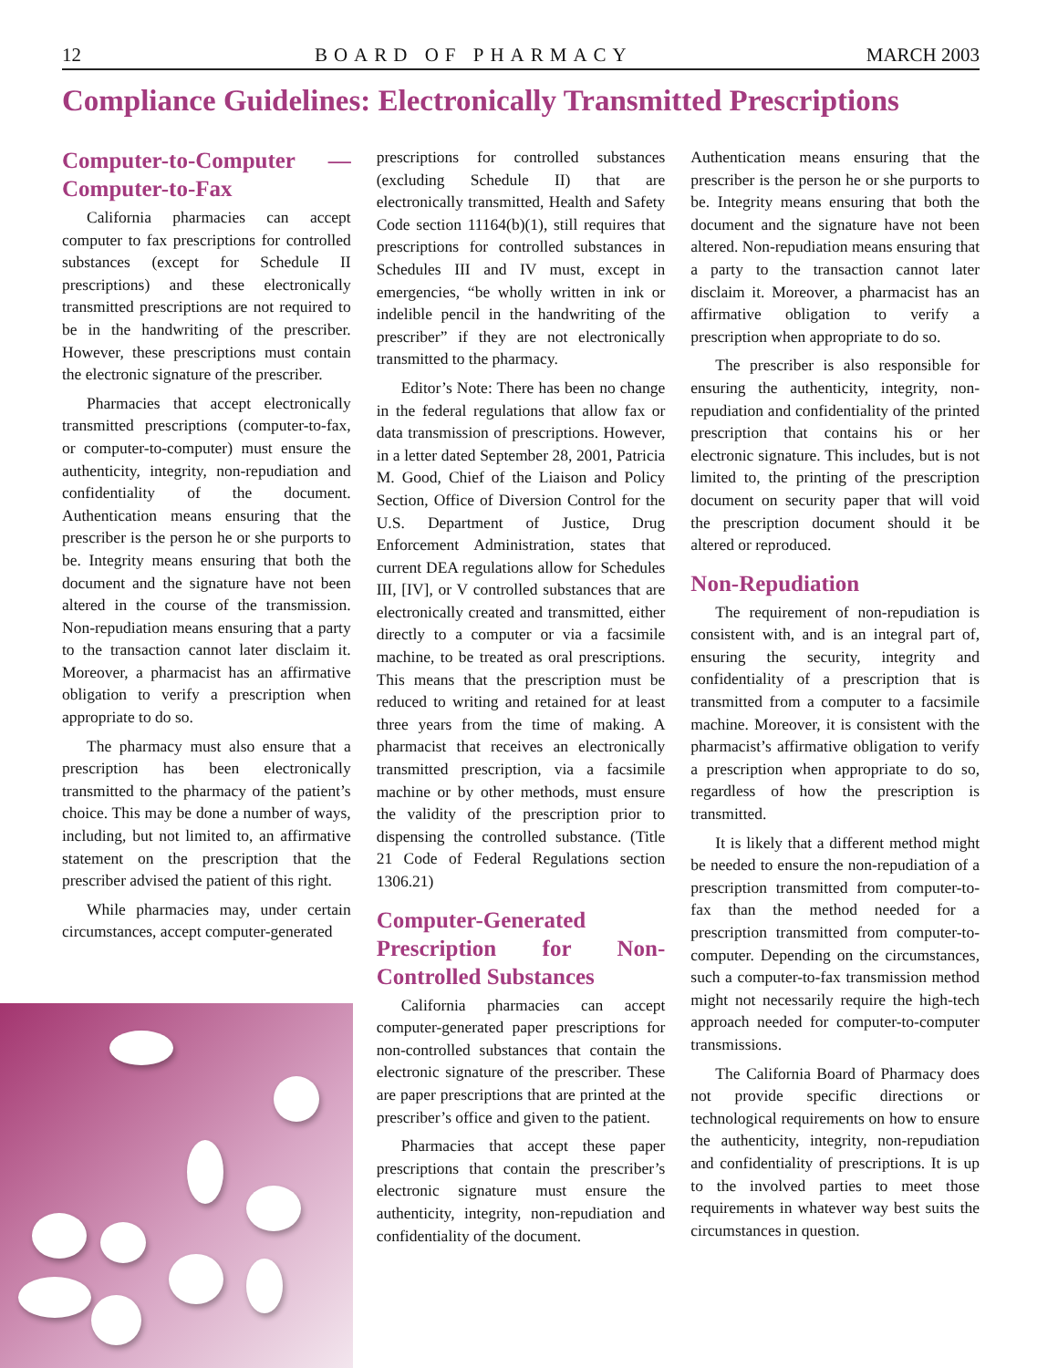12 BOARD OF PHARMACY MARCH 2003
Compliance Guidelines: Electronically Transmitted Prescriptions
Computer-to-Computer — Computer-to-Fax
California pharmacies can accept computer to fax prescriptions for controlled substances (except for Schedule II prescriptions) and these electronically transmitted prescriptions are not required to be in the handwriting of the prescriber. However, these prescriptions must contain the electronic signature of the prescriber.
Pharmacies that accept electronically transmitted prescriptions (computer-to-fax, or computer-to-computer) must ensure the authenticity, integrity, non-repudiation and confidentiality of the document. Authentication means ensuring that the prescriber is the person he or she purports to be. Integrity means ensuring that both the document and the signature have not been altered in the course of the transmission. Non-repudiation means ensuring that a party to the transaction cannot later disclaim it. Moreover, a pharmacist has an affirmative obligation to verify a prescription when appropriate to do so.
The pharmacy must also ensure that a prescription has been electronically transmitted to the pharmacy of the patient’s choice. This may be done a number of ways, including, but not limited to, an affirmative statement on the prescription that the prescriber advised the patient of this right.
While pharmacies may, under certain circumstances, accept computer-generated
prescriptions for controlled substances (excluding Schedule II) that are electronically transmitted, Health and Safety Code section 11164(b)(1), still requires that prescriptions for controlled substances in Schedules III and IV must, except in emergencies, “be wholly written in ink or indelible pencil in the handwriting of the prescriber” if they are not electronically transmitted to the pharmacy.
Editor’s Note: There has been no change in the federal regulations that allow fax or data transmission of prescriptions. However, in a letter dated September 28, 2001, Patricia M. Good, Chief of the Liaison and Policy Section, Office of Diversion Control for the U.S. Department of Justice, Drug Enforcement Administration, states that current DEA regulations allow for Schedules III, [IV], or V controlled substances that are electronically created and transmitted, either directly to a computer or via a facsimile machine, to be treated as oral prescriptions. This means that the prescription must be reduced to writing and retained for at least three years from the time of making. A pharmacist that receives an electronically transmitted prescription, via a facsimile machine or by other methods, must ensure the validity of the prescription prior to dispensing the controlled substance. (Title 21 Code of Federal Regulations section 1306.21)
Computer-Generated Prescription for Non-Controlled Substances
California pharmacies can accept computer-generated paper prescriptions for non-controlled substances that contain the electronic signature of the prescriber. These are paper prescriptions that are printed at the prescriber’s office and given to the patient.
Pharmacies that accept these paper prescriptions that contain the prescriber’s electronic signature must ensure the authenticity, integrity, non-repudiation and confidentiality of the document.
Authentication means ensuring that the prescriber is the person he or she purports to be. Integrity means ensuring that both the document and the signature have not been altered. Non-repudiation means ensuring that a party to the transaction cannot later disclaim it. Moreover, a pharmacist has an affirmative obligation to verify a prescription when appropriate to do so.
The prescriber is also responsible for ensuring the authenticity, integrity, non-repudiation and confidentiality of the printed prescription that contains his or her electronic signature. This includes, but is not limited to, the printing of the prescription document on security paper that will void the prescription document should it be altered or reproduced.
Non-Repudiation
The requirement of non-repudiation is consistent with, and is an integral part of, ensuring the security, integrity and confidentiality of a prescription that is transmitted from a computer to a facsimile machine. Moreover, it is consistent with the pharmacist’s affirmative obligation to verify a prescription when appropriate to do so, regardless of how the prescription is transmitted.
It is likely that a different method might be needed to ensure the non-repudiation of a prescription transmitted from computer-to-fax than the method needed for a prescription transmitted from computer-to-computer. Depending on the circumstances, such a computer-to-fax transmission method might not necessarily require the high-tech approach needed for computer-to-computer transmissions.
The California Board of Pharmacy does not provide specific directions or technological requirements on how to ensure the authenticity, integrity, non-repudiation and confidentiality of prescriptions. It is up to the involved parties to meet those requirements in whatever way best suits the circumstances in question.